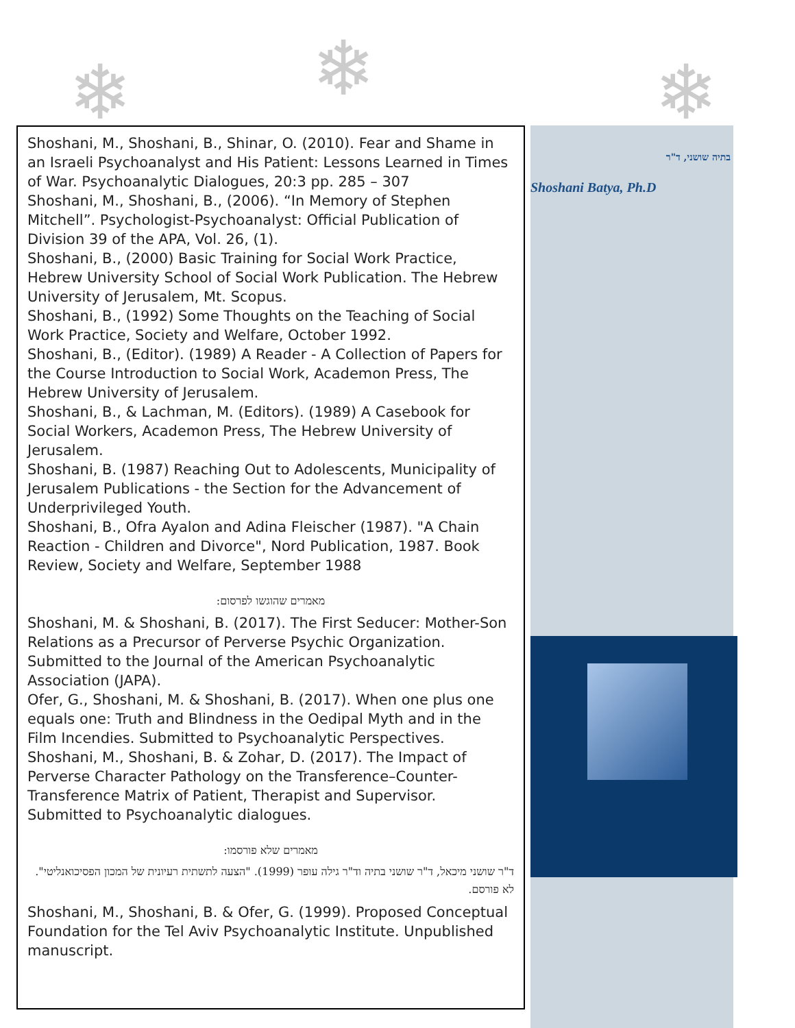❄ ❄ ❄
Shoshani, M., Shoshani, B., Shinar, O. (2010). Fear and Shame in an Israeli Psychoanalyst and His Patient: Lessons Learned in Times of War. Psychoanalytic Dialogues, 20:3 pp. 285 – 307
Shoshani, M., Shoshani, B., (2006). “In Memory of Stephen Mitchell”. Psychologist-Psychoanalyst: Official Publication of Division 39 of the APA, Vol. 26, (1).
Shoshani, B., (2000) Basic Training for Social Work Practice, Hebrew University School of Social Work Publication. The Hebrew University of Jerusalem, Mt. Scopus.
Shoshani, B., (1992) Some Thoughts on the Teaching of Social Work Practice, Society and Welfare, October 1992.
Shoshani, B., (Editor). (1989) A Reader - A Collection of Papers for the Course Introduction to Social Work, Academon Press, The Hebrew University of Jerusalem.
Shoshani, B., & Lachman, M. (Editors). (1989) A Casebook for Social Workers, Academon Press, The Hebrew University of Jerusalem.
Shoshani, B. (1987) Reaching Out to Adolescents, Municipality of Jerusalem Publications - the Section for the Advancement of Underprivileged Youth.
Shoshani, B., Ofra Ayalon and Adina Fleischer (1987). "A Chain Reaction - Children and Divorce", Nord Publication, 1987. Book Review, Society and Welfare, September 1988
מאמרים שהוגשו לפרסום:
Shoshani, M. & Shoshani, B. (2017). The First Seducer: Mother-Son Relations as a Precursor of Perverse Psychic Organization. Submitted to the Journal of the American Psychoanalytic Association (JAPA).
Ofer, G., Shoshani, M. & Shoshani, B. (2017). When one plus one equals one: Truth and Blindness in the Oedipal Myth and in the Film Incendies. Submitted to Psychoanalytic Perspectives.
Shoshani, M., Shoshani, B. & Zohar, D. (2017). The Impact of Perverse Character Pathology on the Transference–Counter-Transference Matrix of Patient, Therapist and Supervisor. Submitted to Psychoanalytic dialogues.
מאמרים שלא פורסמו:
ד"ר שושני מיכאל, ד"ר שושני בתיה וד"ר גילה עופר (1999). "הצעה לתשתית רעיונית של המכון הפסיכואנליטי". לא פורסם.
Shoshani, M., Shoshani, B. & Ofer, G. (1999). Proposed Conceptual Foundation for the Tel Aviv Psychoanalytic Institute. Unpublished manuscript.
בתיה שושני, ד"ר
Shoshani Batya, Ph.D